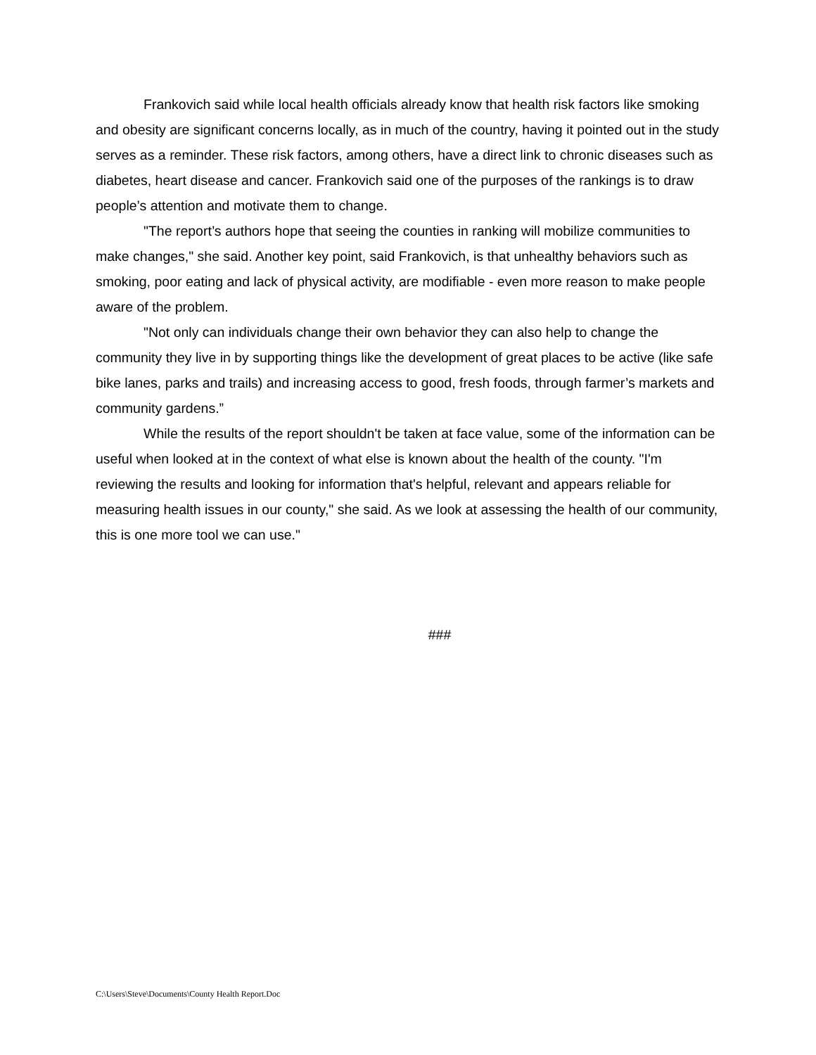Frankovich said while local health officials already know that health risk factors like smoking and obesity are significant concerns locally, as in much of the country, having it pointed out in the study serves as a reminder. These risk factors, among others, have a direct link to chronic diseases such as diabetes, heart disease and cancer. Frankovich said one of the purposes of the rankings is to draw people’s attention and motivate them to change.
"The report’s authors hope that seeing the counties in ranking will mobilize communities to make changes," she said. Another key point, said Frankovich, is that unhealthy behaviors such as smoking, poor eating and lack of physical activity, are modifiable - even more reason to make people aware of the problem.
"Not only can individuals change their own behavior they can also help to change the community they live in by supporting things like the development of great places to be active (like safe bike lanes, parks and trails) and increasing access to good, fresh foods, through farmer’s markets and community gardens.”
While the results of the report shouldn't be taken at face value, some of the information can be useful when looked at in the context of what else is known about the health of the county. "I'm reviewing the results and looking for information that's helpful, relevant and appears reliable for measuring health issues in our county," she said. As we look at assessing the health of our community, this is one more tool we can use."
###
C:\Users\Steve\Documents\County Health Report.Doc